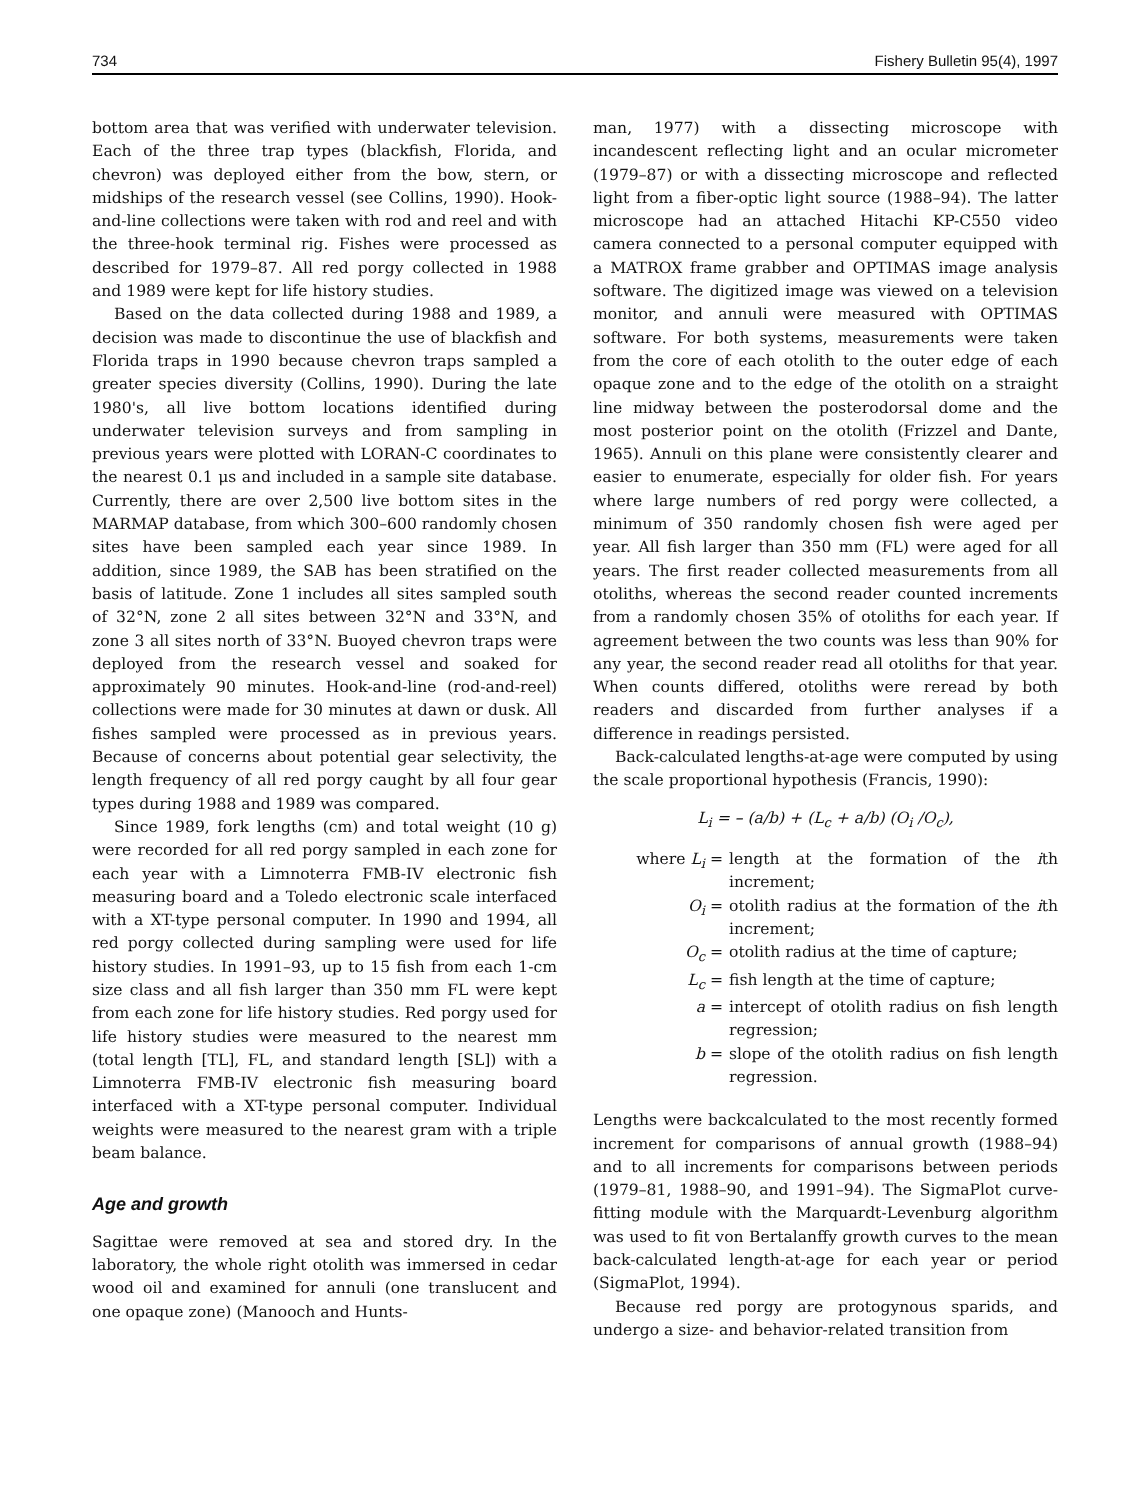734 Fishery Bulletin 95(4), 1997
bottom area that was verified with underwater television. Each of the three trap types (blackfish, Florida, and chevron) was deployed either from the bow, stern, or midships of the research vessel (see Collins, 1990). Hook-and-line collections were taken with rod and reel and with the three-hook terminal rig. Fishes were processed as described for 1979–87. All red porgy collected in 1988 and 1989 were kept for life history studies.
Based on the data collected during 1988 and 1989, a decision was made to discontinue the use of blackfish and Florida traps in 1990 because chevron traps sampled a greater species diversity (Collins, 1990). During the late 1980's, all live bottom locations identified during underwater television surveys and from sampling in previous years were plotted with LORAN-C coordinates to the nearest 0.1 μs and included in a sample site database. Currently, there are over 2,500 live bottom sites in the MARMAP database, from which 300–600 randomly chosen sites have been sampled each year since 1989. In addition, since 1989, the SAB has been stratified on the basis of latitude. Zone 1 includes all sites sampled south of 32°N, zone 2 all sites between 32°N and 33°N, and zone 3 all sites north of 33°N. Buoyed chevron traps were deployed from the research vessel and soaked for approximately 90 minutes. Hook-and-line (rod-and-reel) collections were made for 30 minutes at dawn or dusk. All fishes sampled were processed as in previous years. Because of concerns about potential gear selectivity, the length frequency of all red porgy caught by all four gear types during 1988 and 1989 was compared.
Since 1989, fork lengths (cm) and total weight (10 g) were recorded for all red porgy sampled in each zone for each year with a Limnoterra FMB-IV electronic fish measuring board and a Toledo electronic scale interfaced with a XT-type personal computer. In 1990 and 1994, all red porgy collected during sampling were used for life history studies. In 1991–93, up to 15 fish from each 1-cm size class and all fish larger than 350 mm FL were kept from each zone for life history studies. Red porgy used for life history studies were measured to the nearest mm (total length [TL], FL, and standard length [SL]) with a Limnoterra FMB-IV electronic fish measuring board interfaced with a XT-type personal computer. Individual weights were measured to the nearest gram with a triple beam balance.
Age and growth
Sagittae were removed at sea and stored dry. In the laboratory, the whole right otolith was immersed in cedar wood oil and examined for annuli (one translucent and one opaque zone) (Manooch and Hunts-
man, 1977) with a dissecting microscope with incandescent reflecting light and an ocular micrometer (1979–87) or with a dissecting microscope and reflected light from a fiber-optic light source (1988–94). The latter microscope had an attached Hitachi KP-C550 video camera connected to a personal computer equipped with a MATROX frame grabber and OPTIMAS image analysis software. The digitized image was viewed on a television monitor, and annuli were measured with OPTIMAS software. For both systems, measurements were taken from the core of each otolith to the outer edge of each opaque zone and to the edge of the otolith on a straight line midway between the posterodorsal dome and the most posterior point on the otolith (Frizzel and Dante, 1965). Annuli on this plane were consistently clearer and easier to enumerate, especially for older fish. For years where large numbers of red porgy were collected, a minimum of 350 randomly chosen fish were aged per year. All fish larger than 350 mm (FL) were aged for all years. The first reader collected measurements from all otoliths, whereas the second reader counted increments from a randomly chosen 35% of otoliths for each year. If agreement between the two counts was less than 90% for any year, the second reader read all otoliths for that year. When counts differed, otoliths were reread by both readers and discarded from further analyses if a difference in readings persisted.
Back-calculated lengths-at-age were computed by using the scale proportional hypothesis (Francis, 1990):
L<sub>i</sub> = – (a/b) + (L<sub>c</sub> + a/b) (O<sub>i</sub> /O<sub>c</sub>),
where L<sub>i</sub> = length at the formation of the ith increment;
O<sub>i</sub> = otolith radius at the formation of the ith increment;
O<sub>c</sub> = otolith radius at the time of capture;
L<sub>c</sub> = fish length at the time of capture;
a = intercept of otolith radius on fish length regression;
b = slope of the otolith radius on fish length regression.
Lengths were backcalculated to the most recently formed increment for comparisons of annual growth (1988–94) and to all increments for comparisons between periods (1979–81, 1988–90, and 1991–94). The SigmaPlot curve-fitting module with the Marquardt-Levenburg algorithm was used to fit von Bertalanffy growth curves to the mean back-calculated length-at-age for each year or period (SigmaPlot, 1994).
Because red porgy are protogynous sparids, and undergo a size- and behavior-related transition from